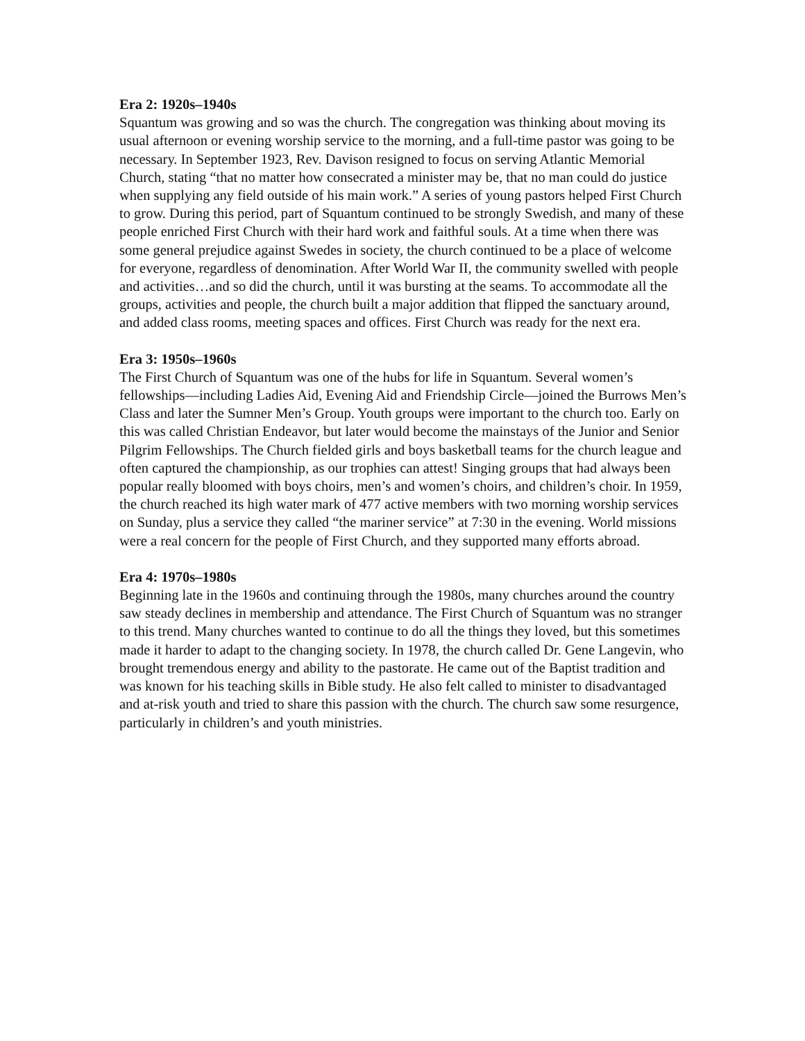Era 2: 1920s–1940s
Squantum was growing and so was the church. The congregation was thinking about moving its usual afternoon or evening worship service to the morning, and a full-time pastor was going to be necessary. In September 1923, Rev. Davison resigned to focus on serving Atlantic Memorial Church, stating “that no matter how consecrated a minister may be, that no man could do justice when supplying any field outside of his main work.” A series of young pastors helped First Church to grow. During this period, part of Squantum continued to be strongly Swedish, and many of these people enriched First Church with their hard work and faithful souls. At a time when there was some general prejudice against Swedes in society, the church continued to be a place of welcome for everyone, regardless of denomination. After World War II, the community swelled with people and activities…and so did the church, until it was bursting at the seams. To accommodate all the groups, activities and people, the church built a major addition that flipped the sanctuary around, and added class rooms, meeting spaces and offices. First Church was ready for the next era.
Era 3: 1950s–1960s
The First Church of Squantum was one of the hubs for life in Squantum. Several women’s fellowships—including Ladies Aid, Evening Aid and Friendship Circle—joined the Burrows Men’s Class and later the Sumner Men’s Group. Youth groups were important to the church too. Early on this was called Christian Endeavor, but later would become the mainstays of the Junior and Senior Pilgrim Fellowships. The Church fielded girls and boys basketball teams for the church league and often captured the championship, as our trophies can attest! Singing groups that had always been popular really bloomed with boys choirs, men’s and women’s choirs, and children’s choir. In 1959, the church reached its high water mark of 477 active members with two morning worship services on Sunday, plus a service they called “the mariner service” at 7:30 in the evening. World missions were a real concern for the people of First Church, and they supported many efforts abroad.
Era 4: 1970s–1980s
Beginning late in the 1960s and continuing through the 1980s, many churches around the country saw steady declines in membership and attendance. The First Church of Squantum was no stranger to this trend. Many churches wanted to continue to do all the things they loved, but this sometimes made it harder to adapt to the changing society. In 1978, the church called Dr. Gene Langevin, who brought tremendous energy and ability to the pastorate. He came out of the Baptist tradition and was known for his teaching skills in Bible study. He also felt called to minister to disadvantaged and at-risk youth and tried to share this passion with the church. The church saw some resurgence, particularly in children’s and youth ministries.